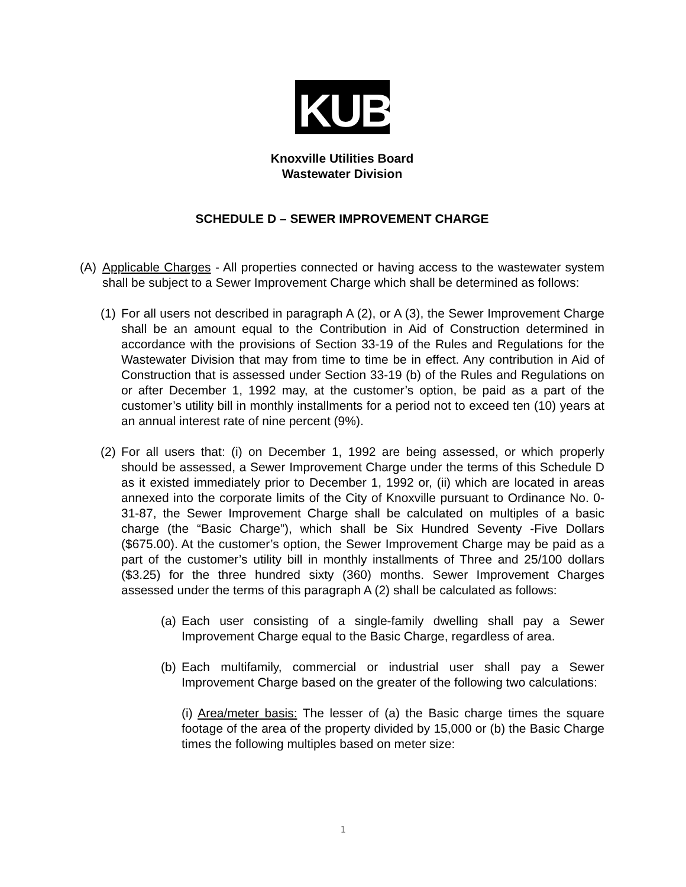KUB
Knoxville Utilities Board
Wastewater Division
SCHEDULE D – SEWER IMPROVEMENT CHARGE
(A) Applicable Charges - All properties connected or having access to the wastewater system shall be subject to a Sewer Improvement Charge which shall be determined as follows:
(1)
For all users not described in paragraph A (2), or A (3), the Sewer Improvement Charge shall be an amount equal to the Contribution in Aid of Construction determined in accordance with the provisions of Section 33-19 of the Rules and Regulations for the Wastewater Division that may from time to time be in effect. Any contribution in Aid of Construction that is assessed under Section 33-19 (b) of the Rules and Regulations on or after December 1, 1992 may, at the customer’s option, be paid as a part of the customer’s utility bill in monthly installments for a period not to exceed ten (10) years at an annual interest rate of nine percent (9%).
(2)
For all users that: (i) on December 1, 1992 are being assessed, or which properly should be assessed, a Sewer Improvement Charge under the terms of this Schedule D as it existed immediately prior to December 1, 1992 or, (ii) which are located in areas annexed into the corporate limits of the City of Knoxville pursuant to Ordinance No. 0-31-87, the Sewer Improvement Charge shall be calculated on multiples of a basic charge (the “Basic Charge”), which shall be Six Hundred Seventy -Five Dollars ($675.00). At the customer’s option, the Sewer Improvement Charge may be paid as a part of the customer’s utility bill in monthly installments of Three and 25/100 dollars ($3.25) for the three hundred sixty (360) months. Sewer Improvement Charges assessed under the terms of this paragraph A (2) shall be calculated as follows:
(a)
Each user consisting of a single-family dwelling shall pay a Sewer Improvement Charge equal to the Basic Charge, regardless of area.
(b)
Each multifamily, commercial or industrial user shall pay a Sewer Improvement Charge based on the greater of the following two calculations:
(i) Area/meter basis: The lesser of (a) the Basic charge times the square footage of the area of the property divided by 15,000 or (b) the Basic Charge times the following multiples based on meter size:
1